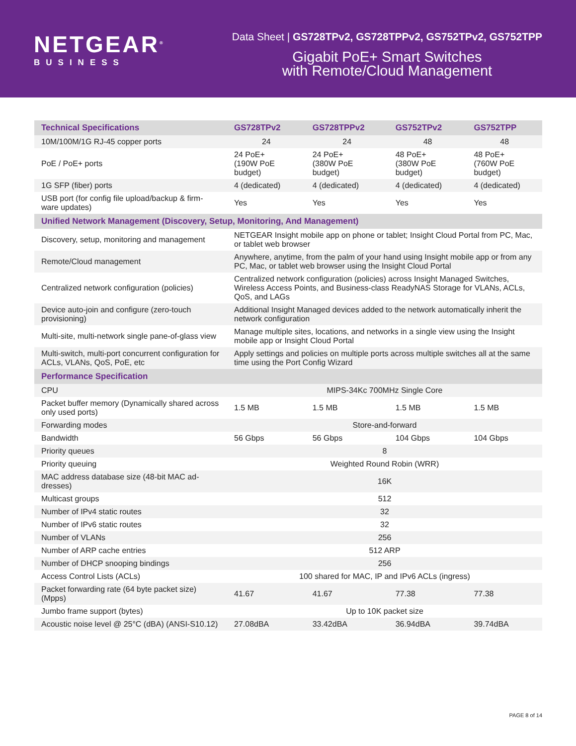NETGEAR<sup>®</sup>
BUSINESS
Data Sheet | GS728TPv2, GS728TPPv2, GS752TPv2, GS752TPP
Gigabit PoE+ Smart Switches
with Remote/Cloud Management
| Technical Specifications | GS728TPv2 | GS728TPPv2 | GS752TPv2 | GS752TPP |
| --- | --- | --- | --- | --- |
| 10M/100M/1G RJ-45 copper ports | 24 | 24 | 48 | 48 |
| PoE / PoE+ ports | 24 PoE+ (190W PoE budget) | 24 PoE+ (380W PoE budget) | 48 PoE+ (380W PoE budget) | 48 PoE+ (760W PoE budget) |
| 1G SFP (fiber) ports | 4 (dedicated) | 4 (dedicated) | 4 (dedicated) | 4 (dedicated) |
| USB port (for config file upload/backup & firm-ware updates) | Yes | Yes | Yes | Yes |
| Unified Network Management (Discovery, Setup, Monitoring, And Management) | | | | |
| Discovery, setup, monitoring and management | NETGEAR Insight mobile app on phone or tablet; Insight Cloud Portal from PC, Mac, or tablet web browser | | | |
| Remote/Cloud management | Anywhere, anytime, from the palm of your hand using Insight mobile app or from any PC, Mac, or tablet web browser using the Insight Cloud Portal | | | |
| Centralized network configuration (policies) | Centralized network configuration (policies) across Insight Managed Switches, Wireless Access Points, and Business-class ReadyNAS Storage for VLANs, ACLs, QoS, and LAGs | | | |
| Device auto-join and configure (zero-touch provisioning) | Additional Insight Managed devices added to the network automatically inherit the network configuration | | | |
| Multi-site, multi-network single pane-of-glass view | Manage multiple sites, locations, and networks in a single view using the Insight mobile app or Insight Cloud Portal | | | |
| Multi-switch, multi-port concurrent configuration for ACLs, VLANs, QoS, PoE, etc | Apply settings and policies on multiple ports across multiple switches all at the same time using the Port Config Wizard | | | |
| Performance Specification | | | | |
| CPU | MIPS-34Kc 700MHz Single Core | | | |
| Packet buffer memory (Dynamically shared across only used ports) | 1.5 MB | 1.5 MB | 1.5 MB | 1.5 MB |
| Forwarding modes | Store-and-forward | | | |
| Bandwidth | 56 Gbps | 56 Gbps | 104 Gbps | 104 Gbps |
| Priority queues | 8 | | | |
| Priority queuing | Weighted Round Robin (WRR) | | | |
| MAC address database size (48-bit MAC ad-dresses) | 16K | | | |
| Multicast groups | 512 | | | |
| Number of IPv4 static routes | 32 | | | |
| Number of IPv6 static routes | 32 | | | |
| Number of VLANs | 256 | | | |
| Number of ARP cache entries | 512 ARP | | | |
| Number of DHCP snooping bindings | 256 | | | |
| Access Control Lists (ACLs) | 100 shared for MAC, IP and IPv6 ACLs (ingress) | | | |
| Packet forwarding rate (64 byte packet size) (Mpps) | 41.67 | 41.67 | 77.38 | 77.38 |
| Jumbo frame support (bytes) | Up to 10K packet size | | | |
| Acoustic noise level @ 25°C (dBA) (ANSI-S10.12) | 27.08dBA | 33.42dBA | 36.94dBA | 39.74dBA |
PAGE 8 of 14